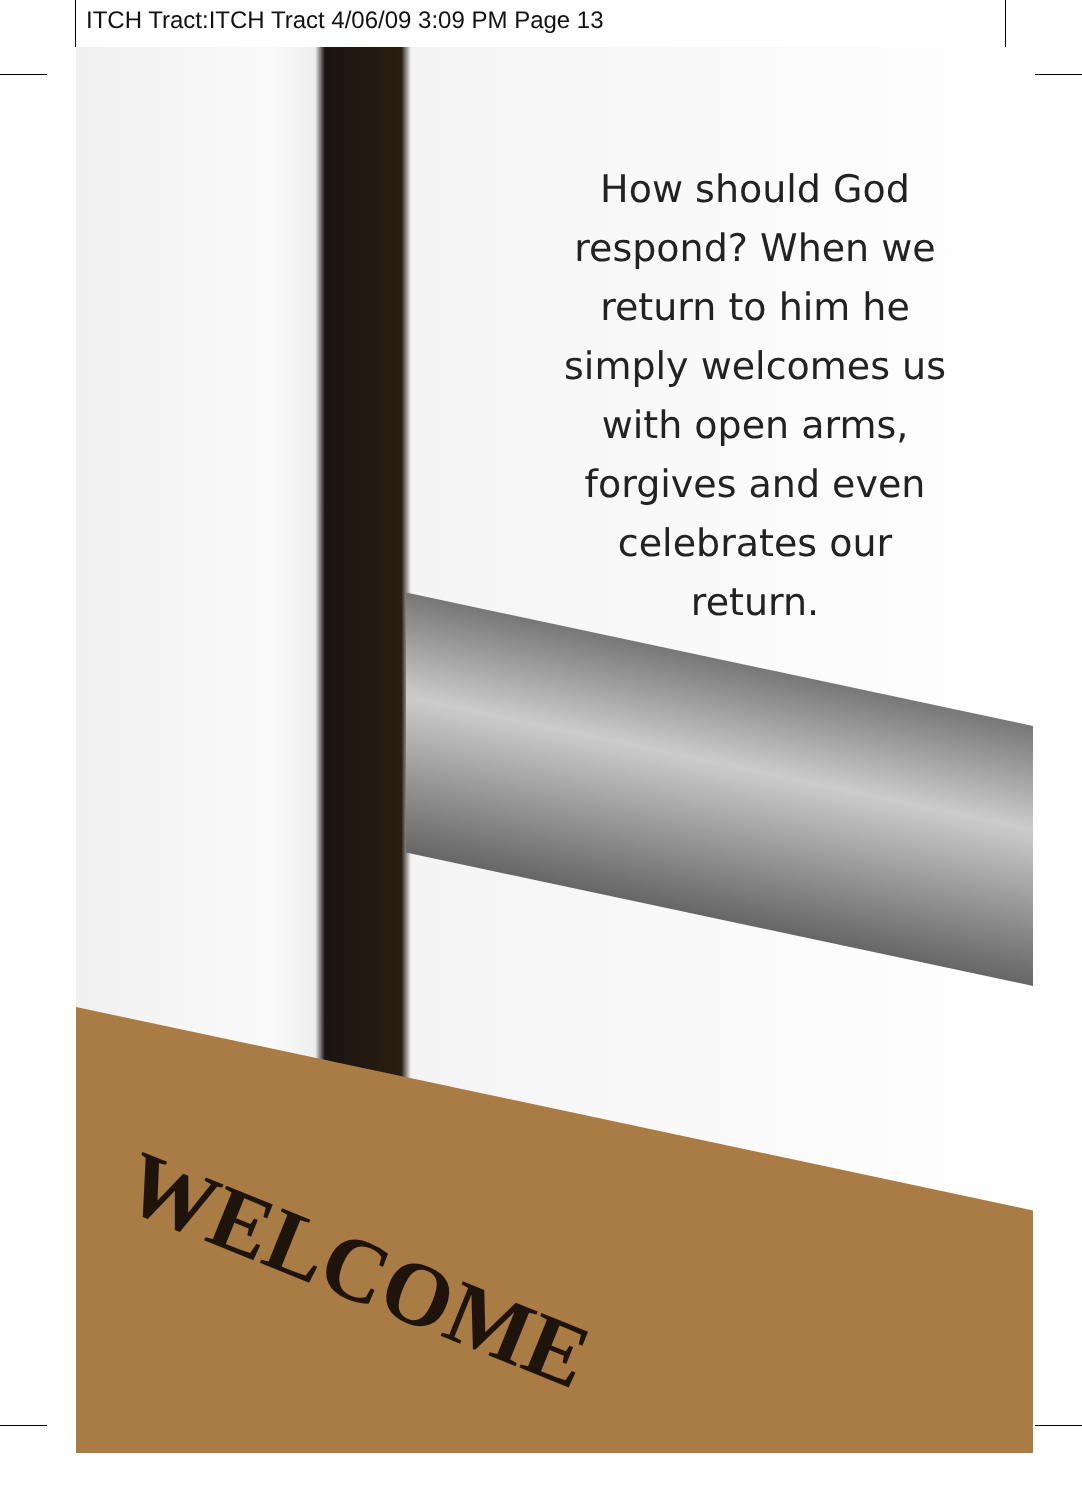ITCH Tract:ITCH Tract 4/06/09 3:09 PM Page 13
WELCOME
How should God respond? When we return to him he simply welcomes us with open arms, forgives and even celebrates our return.